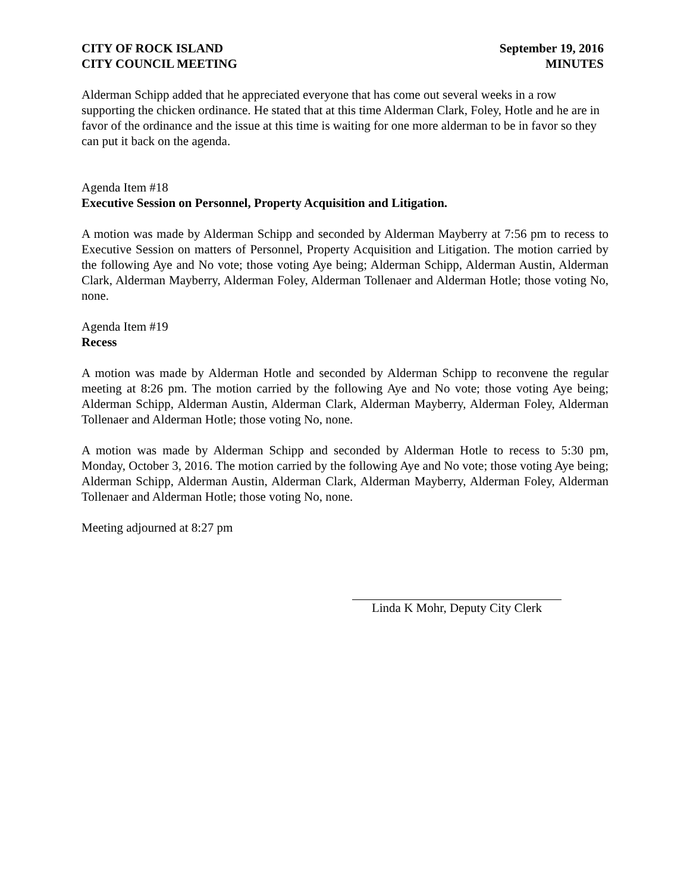CITY OF ROCK ISLAND
CITY COUNCIL MEETING
September 19, 2016
MINUTES
Alderman Schipp added that he appreciated everyone that has come out several weeks in a row supporting the chicken ordinance. He stated that at this time Alderman Clark, Foley, Hotle and he are in favor of the ordinance and the issue at this time is waiting for one more alderman to be in favor so they can put it back on the agenda.
Agenda Item #18
Executive Session on Personnel, Property Acquisition and Litigation.
A motion was made by Alderman Schipp and seconded by Alderman Mayberry at 7:56 pm to recess to Executive Session on matters of Personnel, Property Acquisition and Litigation. The motion carried by the following Aye and No vote; those voting Aye being; Alderman Schipp, Alderman Austin, Alderman Clark, Alderman Mayberry, Alderman Foley, Alderman Tollenaer and Alderman Hotle; those voting No, none.
Agenda Item #19
Recess
A motion was made by Alderman Hotle and seconded by Alderman Schipp to reconvene the regular meeting at 8:26 pm. The motion carried by the following Aye and No vote; those voting Aye being; Alderman Schipp, Alderman Austin, Alderman Clark, Alderman Mayberry, Alderman Foley, Alderman Tollenaer and Alderman Hotle; those voting No, none.
A motion was made by Alderman Schipp and seconded by Alderman Hotle to recess to 5:30 pm, Monday, October 3, 2016. The motion carried by the following Aye and No vote; those voting Aye being; Alderman Schipp, Alderman Austin, Alderman Clark, Alderman Mayberry, Alderman Foley, Alderman Tollenaer and Alderman Hotle; those voting No, none.
Meeting adjourned at 8:27 pm
Linda K Mohr, Deputy City Clerk